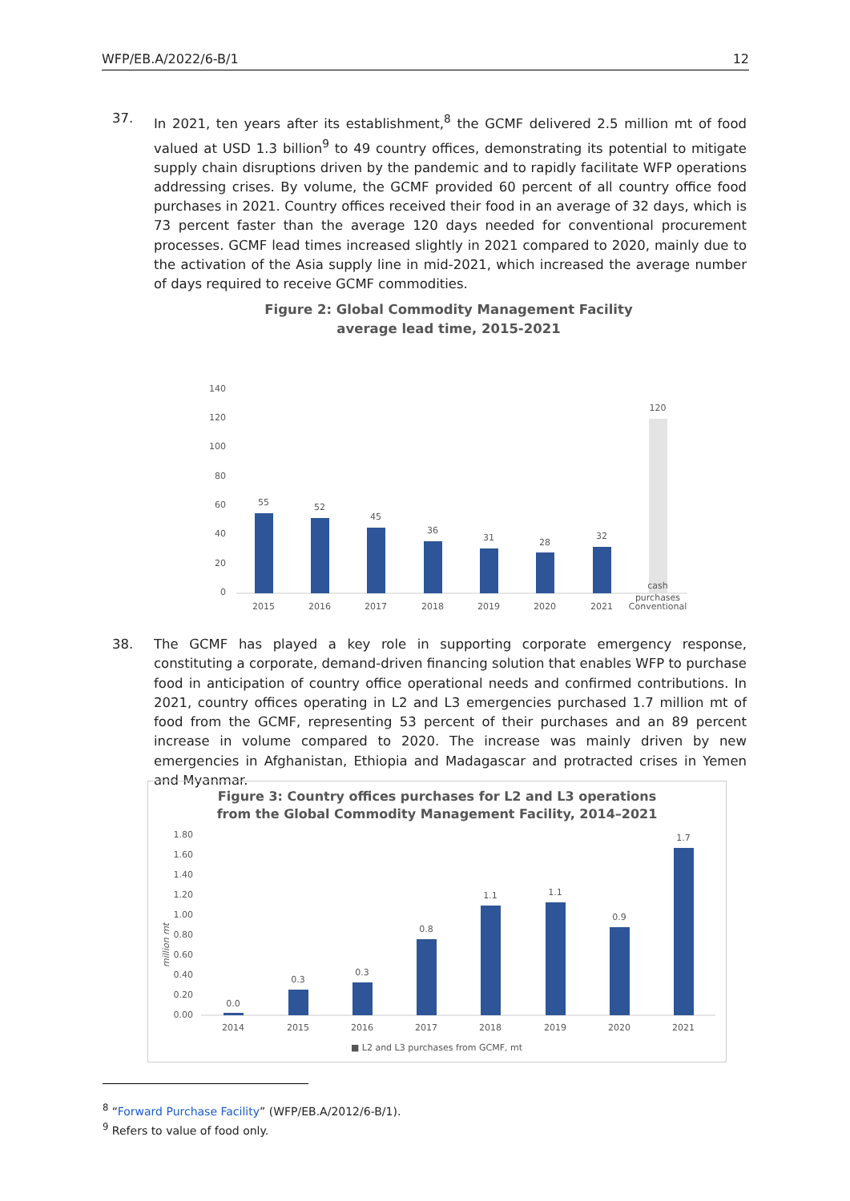WFP/EB.A/2022/6-B/1 12
37. In 2021, ten years after its establishment,<sup>8</sup> the GCMF delivered 2.5 million mt of food valued at USD 1.3 billion<sup>9</sup> to 49 country offices, demonstrating its potential to mitigate supply chain disruptions driven by the pandemic and to rapidly facilitate WFP operations addressing crises. By volume, the GCMF provided 60 percent of all country office food purchases in 2021. Country offices received their food in an average of 32 days, which is 73 percent faster than the average 120 days needed for conventional procurement processes. GCMF lead times increased slightly in 2021 compared to 2020, mainly due to the activation of the Asia supply line in mid-2021, which increased the average number of days required to receive GCMF commodities.
Figure 2: Global Commodity Management Facility
average lead time, 2015-2021
140
120
100
80
60
40
20
0
55
52
45
36
31
28
32
120
2015
2016
2017
2018
2019
2020
2021
Conventional
cash
purchases
38. The GCMF has played a key role in supporting corporate emergency response, constituting a corporate, demand-driven financing solution that enables WFP to purchase food in anticipation of country office operational needs and confirmed contributions. In 2021, country offices operating in L2 and L3 emergencies purchased 1.7 million mt of food from the GCMF, representing 53 percent of their purchases and an 89 percent increase in volume compared to 2020. The increase was mainly driven by new emergencies in Afghanistan, Ethiopia and Madagascar and protracted crises in Yemen and Myanmar.
Figure 3: Country offices purchases for L2 and L3 operations
from the Global Commodity Management Facility, 2014–2021
million mt
1.80
1.60
1.40
1.20
1.00
0.80
0.60
0.40
0.20
0.00
0.0
0.3
0.3
0.8
1.1
1.1
0.9
1.7
2014
2015
2016
2017
2018
2019
2020
2021
■ L2 and L3 purchases from GCMF, mt
<sup>8</sup> “Forward Purchase Facility” (WFP/EB.A/2012/6-B/1).
<sup>9</sup> Refers to value of food only.